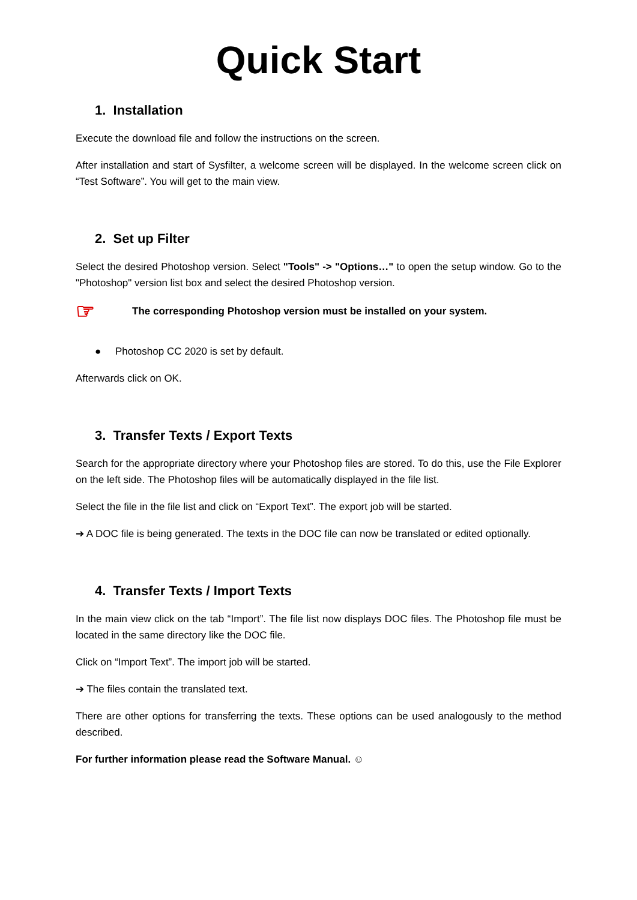Quick Start
1. Installation
Execute the download file and follow the instructions on the screen.
After installation and start of Sysfilter, a welcome screen will be displayed. In the welcome screen click on “Test Software”. You will get to the main view.
2. Set up Filter
Select the desired Photoshop version. Select "Tools" -> "Options…" to open the setup window. Go to the "Photoshop" version list box and select the desired Photoshop version.
☞ The corresponding Photoshop version must be installed on your system.
● Photoshop CC 2020 is set by default.
Afterwards click on OK.
3. Transfer Texts / Export Texts
Search for the appropriate directory where your Photoshop files are stored. To do this, use the File Explorer on the left side. The Photoshop files will be automatically displayed in the file list.
Select the file in the file list and click on “Export Text”. The export job will be started.
➔ A DOC file is being generated. The texts in the DOC file can now be translated or edited optionally.
4. Transfer Texts / Import Texts
In the main view click on the tab “Import”. The file list now displays DOC files. The Photoshop file must be located in the same directory like the DOC file.
Click on “Import Text”. The import job will be started.
➔ The files contain the translated text.
There are other options for transferring the texts. These options can be used analogously to the method described.
For further information please read the Software Manual. ☺